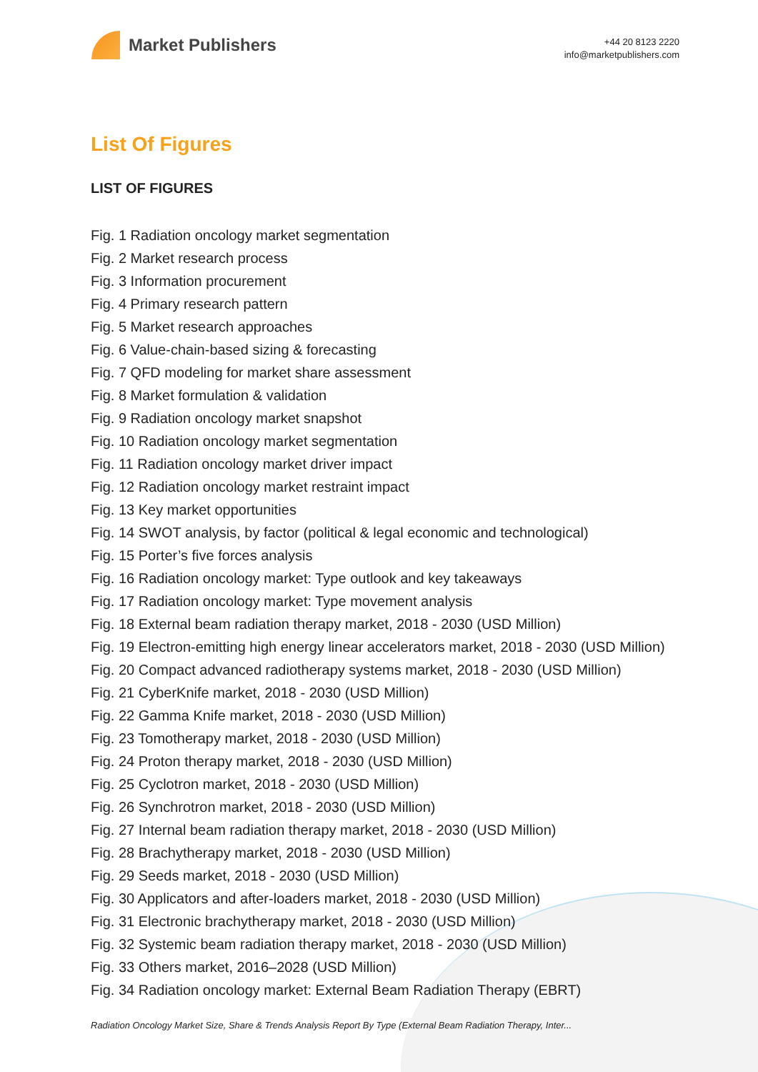Market Publishers
+44 20 8123 2220
info@marketpublishers.com
List Of Figures
LIST OF FIGURES
Fig. 1 Radiation oncology market segmentation
Fig. 2 Market research process
Fig. 3 Information procurement
Fig. 4 Primary research pattern
Fig. 5 Market research approaches
Fig. 6 Value-chain-based sizing & forecasting
Fig. 7 QFD modeling for market share assessment
Fig. 8 Market formulation & validation
Fig. 9 Radiation oncology market snapshot
Fig. 10 Radiation oncology market segmentation
Fig. 11 Radiation oncology market driver impact
Fig. 12 Radiation oncology market restraint impact
Fig. 13 Key market opportunities
Fig. 14 SWOT analysis, by factor (political & legal economic and technological)
Fig. 15 Porter’s five forces analysis
Fig. 16 Radiation oncology market: Type outlook and key takeaways
Fig. 17 Radiation oncology market: Type movement analysis
Fig. 18 External beam radiation therapy market, 2018 - 2030 (USD Million)
Fig. 19 Electron-emitting high energy linear accelerators market, 2018 - 2030 (USD Million)
Fig. 20 Compact advanced radiotherapy systems market, 2018 - 2030 (USD Million)
Fig. 21 CyberKnife market, 2018 - 2030 (USD Million)
Fig. 22 Gamma Knife market, 2018 - 2030 (USD Million)
Fig. 23 Tomotherapy market, 2018 - 2030 (USD Million)
Fig. 24 Proton therapy market, 2018 - 2030 (USD Million)
Fig. 25 Cyclotron market, 2018 - 2030 (USD Million)
Fig. 26 Synchrotron market, 2018 - 2030 (USD Million)
Fig. 27 Internal beam radiation therapy market, 2018 - 2030 (USD Million)
Fig. 28 Brachytherapy market, 2018 - 2030 (USD Million)
Fig. 29 Seeds market, 2018 - 2030 (USD Million)
Fig. 30 Applicators and after-loaders market, 2018 - 2030 (USD Million)
Fig. 31 Electronic brachytherapy market, 2018 - 2030 (USD Million)
Fig. 32 Systemic beam radiation therapy market, 2018 - 2030 (USD Million)
Fig. 33 Others market, 2016–2028 (USD Million)
Fig. 34 Radiation oncology market: External Beam Radiation Therapy (EBRT)
Radiation Oncology Market Size, Share & Trends Analysis Report By Type (External Beam Radiation Therapy, Inter...